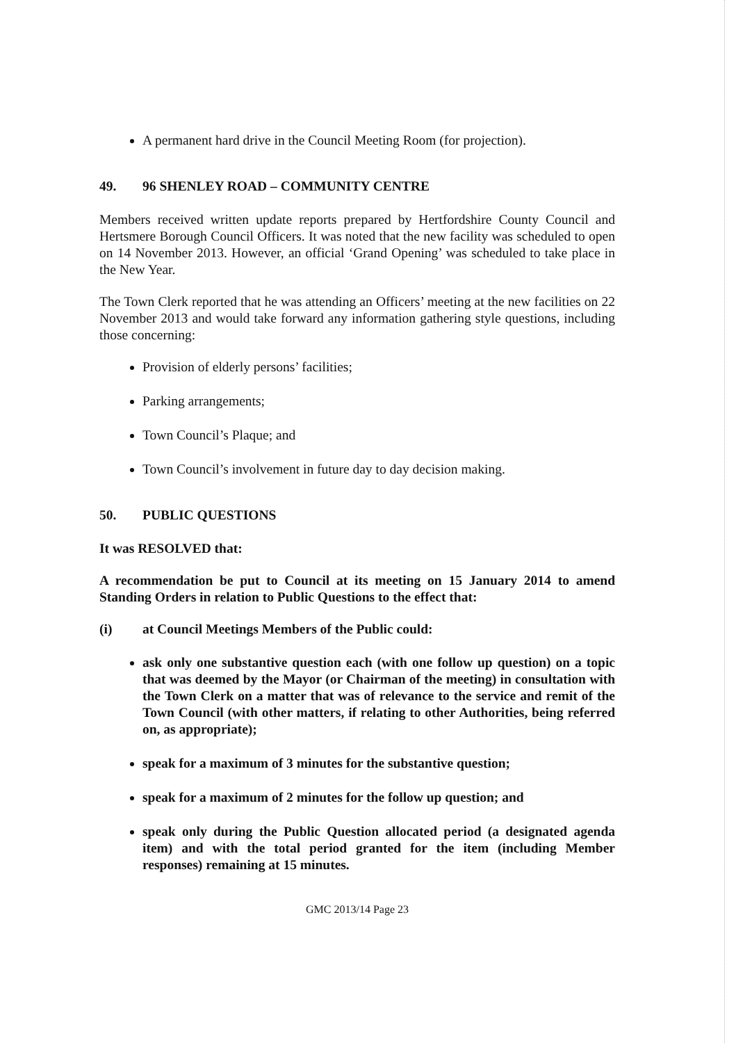A permanent hard drive in the Council Meeting Room (for projection).
49. 96 SHENLEY ROAD – COMMUNITY CENTRE
Members received written update reports prepared by Hertfordshire County Council and Hertsmere Borough Council Officers. It was noted that the new facility was scheduled to open on 14 November 2013. However, an official ‘Grand Opening’ was scheduled to take place in the New Year.
The Town Clerk reported that he was attending an Officers’ meeting at the new facilities on 22 November 2013 and would take forward any information gathering style questions, including those concerning:
Provision of elderly persons’ facilities;
Parking arrangements;
Town Council’s Plaque; and
Town Council’s involvement in future day to day decision making.
50. PUBLIC QUESTIONS
It was RESOLVED that:
A recommendation be put to Council at its meeting on 15 January 2014 to amend Standing Orders in relation to Public Questions to the effect that:
(i) at Council Meetings Members of the Public could:
ask only one substantive question each (with one follow up question) on a topic that was deemed by the Mayor (or Chairman of the meeting) in consultation with the Town Clerk on a matter that was of relevance to the service and remit of the Town Council (with other matters, if relating to other Authorities, being referred on, as appropriate);
speak for a maximum of 3 minutes for the substantive question;
speak for a maximum of 2 minutes for the follow up question; and
speak only during the Public Question allocated period (a designated agenda item) and with the total period granted for the item (including Member responses) remaining at 15 minutes.
GMC 2013/14 Page 23